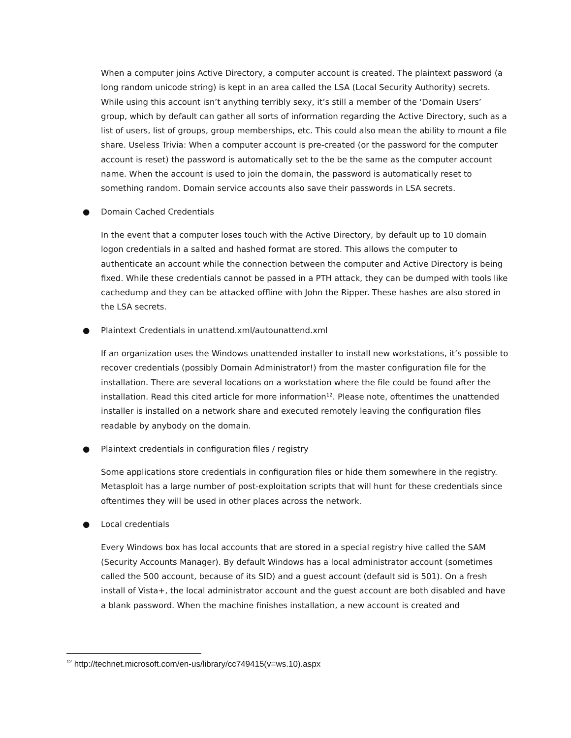When a computer joins Active Directory, a computer account is created. The plaintext password (a long random unicode string) is kept in an area called the LSA (Local Security Authority) secrets. While using this account isn’t anything terribly sexy, it’s still a member of the ‘Domain Users’ group, which by default can gather all sorts of information regarding the Active Directory, such as a list of users, list of groups, group memberships, etc. This could also mean the ability to mount a file share. Useless Trivia: When a computer account is pre-created (or the password for the computer account is reset) the password is automatically set to the be the same as the computer account name. When the account is used to join the domain, the password is automatically reset to something random. Domain service accounts also save their passwords in LSA secrets.
● Domain Cached Credentials
In the event that a computer loses touch with the Active Directory, by default up to 10 domain logon credentials in a salted and hashed format are stored. This allows the computer to authenticate an account while the connection between the computer and Active Directory is being fixed. While these credentials cannot be passed in a PTH attack, they can be dumped with tools like cachedump and they can be attacked offline with John the Ripper. These hashes are also stored in the LSA secrets.
● Plaintext Credentials in unattend.xml/autounattend.xml
If an organization uses the Windows unattended installer to install new workstations, it’s possible to recover credentials (possibly Domain Administrator!) from the master configuration file for the installation. There are several locations on a workstation where the file could be found after the installation. Read this cited article for more information<sup>12</sup>. Please note, oftentimes the unattended installer is installed on a network share and executed remotely leaving the configuration files readable by anybody on the domain.
● Plaintext credentials in configuration files / registry
Some applications store credentials in configuration files or hide them somewhere in the registry. Metasploit has a large number of post-exploitation scripts that will hunt for these credentials since oftentimes they will be used in other places across the network.
● Local credentials
Every Windows box has local accounts that are stored in a special registry hive called the SAM (Security Accounts Manager). By default Windows has a local administrator account (sometimes called the 500 account, because of its SID) and a guest account (default sid is 501). On a fresh install of Vista+, the local administrator account and the guest account are both disabled and have a blank password. When the machine finishes installation, a new account is created and
<sup>12</sup> http://technet.microsoft.com/en-us/library/cc749415(v=ws.10).aspx